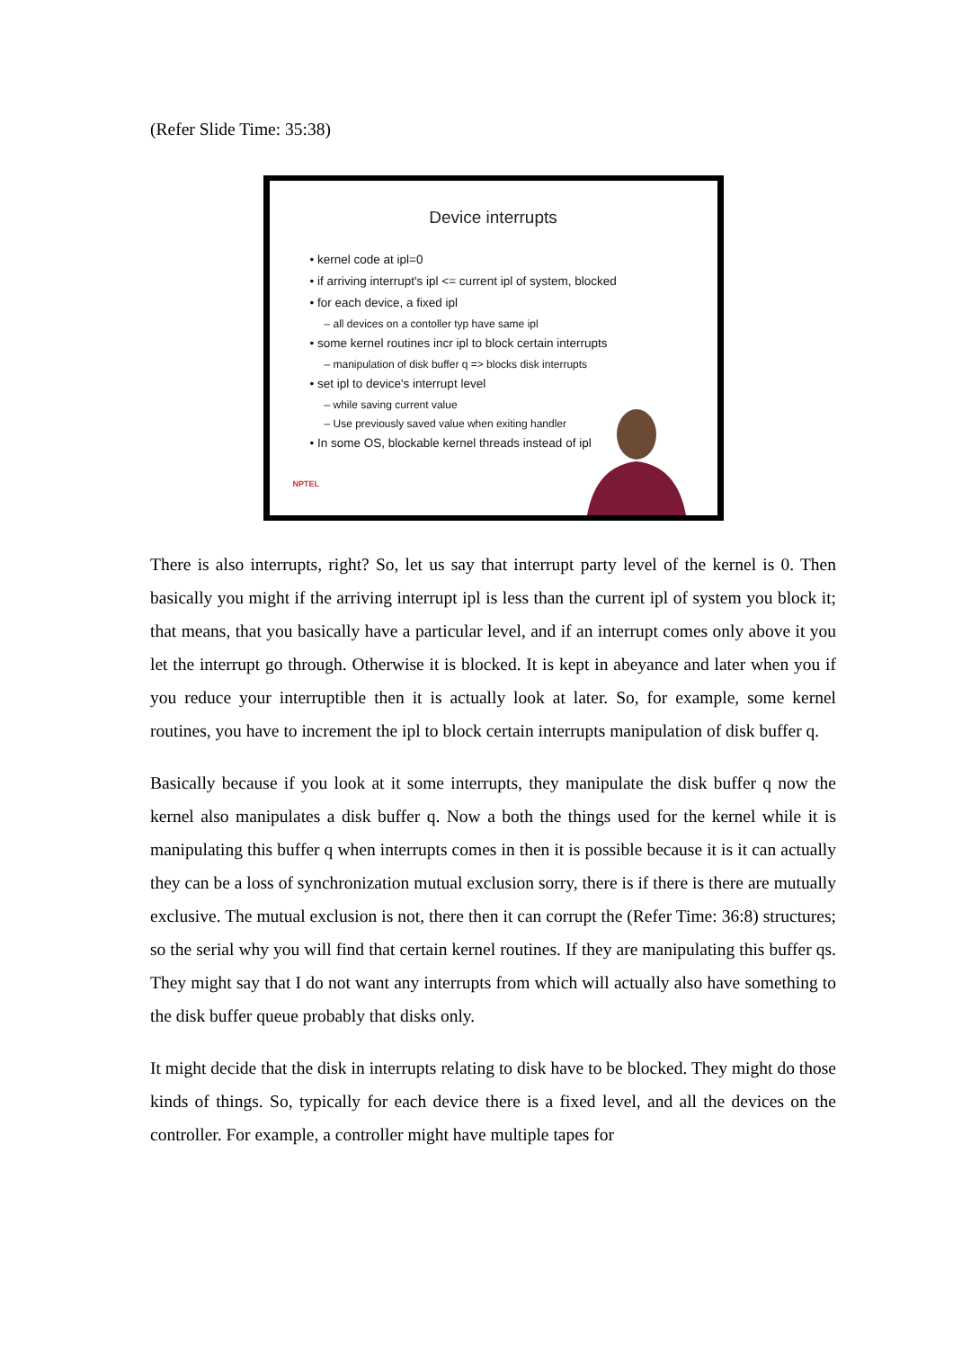(Refer Slide Time: 35:38)
Device interrupts
• kernel code at ipl=0
• if arriving interrupt's ipl <= current ipl of system, blocked
• for each device, a fixed ipl
– all devices on a contoller typ have same ipl
• some kernel routines incr ipl to block certain interrupts
– manipulation of disk buffer q => blocks disk interrupts
• set ipl to device's interrupt level
– while saving current value
– Use previously saved value when exiting handler
• In some OS, blockable kernel threads instead of ipl
NPTEL
There is also interrupts, right? So, let us say that interrupt party level of the kernel is 0. Then basically you might if the arriving interrupt ipl is less than the current ipl of system you block it; that means, that you basically have a particular level, and if an interrupt comes only above it you let the interrupt go through. Otherwise it is blocked. It is kept in abeyance and later when you if you reduce your interruptible then it is actually look at later. So, for example, some kernel routines, you have to increment the ipl to block certain interrupts manipulation of disk buffer q.
Basically because if you look at it some interrupts, they manipulate the disk buffer q now the kernel also manipulates a disk buffer q. Now a both the things used for the kernel while it is manipulating this buffer q when interrupts comes in then it is possible because it is it can actually they can be a loss of synchronization mutual exclusion sorry, there is if there is there are mutually exclusive. The mutual exclusion is not, there then it can corrupt the (Refer Time: 36:8) structures; so the serial why you will find that certain kernel routines. If they are manipulating this buffer qs. They might say that I do not want any interrupts from which will actually also have something to the disk buffer queue probably that disks only.
It might decide that the disk in interrupts relating to disk have to be blocked. They might do those kinds of things. So, typically for each device there is a fixed level, and all the devices on the controller. For example, a controller might have multiple tapes for